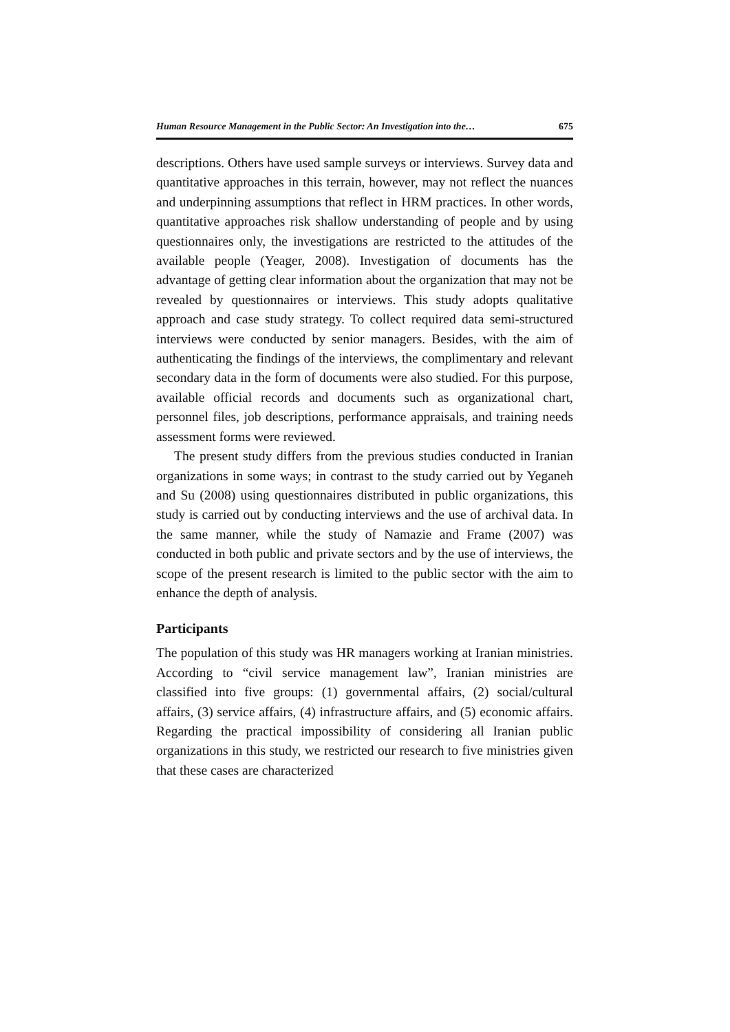Human Resource Management in the Public Sector: An Investigation into the… 675
descriptions. Others have used sample surveys or interviews. Survey data and quantitative approaches in this terrain, however, may not reflect the nuances and underpinning assumptions that reflect in HRM practices. In other words, quantitative approaches risk shallow understanding of people and by using questionnaires only, the investigations are restricted to the attitudes of the available people (Yeager, 2008). Investigation of documents has the advantage of getting clear information about the organization that may not be revealed by questionnaires or interviews. This study adopts qualitative approach and case study strategy. To collect required data semi-structured interviews were conducted by senior managers. Besides, with the aim of authenticating the findings of the interviews, the complimentary and relevant secondary data in the form of documents were also studied. For this purpose, available official records and documents such as organizational chart, personnel files, job descriptions, performance appraisals, and training needs assessment forms were reviewed.
The present study differs from the previous studies conducted in Iranian organizations in some ways; in contrast to the study carried out by Yeganeh and Su (2008) using questionnaires distributed in public organizations, this study is carried out by conducting interviews and the use of archival data. In the same manner, while the study of Namazie and Frame (2007) was conducted in both public and private sectors and by the use of interviews, the scope of the present research is limited to the public sector with the aim to enhance the depth of analysis.
Participants
The population of this study was HR managers working at Iranian ministries. According to “civil service management law”, Iranian ministries are classified into five groups: (1) governmental affairs, (2) social/cultural affairs, (3) service affairs, (4) infrastructure affairs, and (5) economic affairs. Regarding the practical impossibility of considering all Iranian public organizations in this study, we restricted our research to five ministries given that these cases are characterized